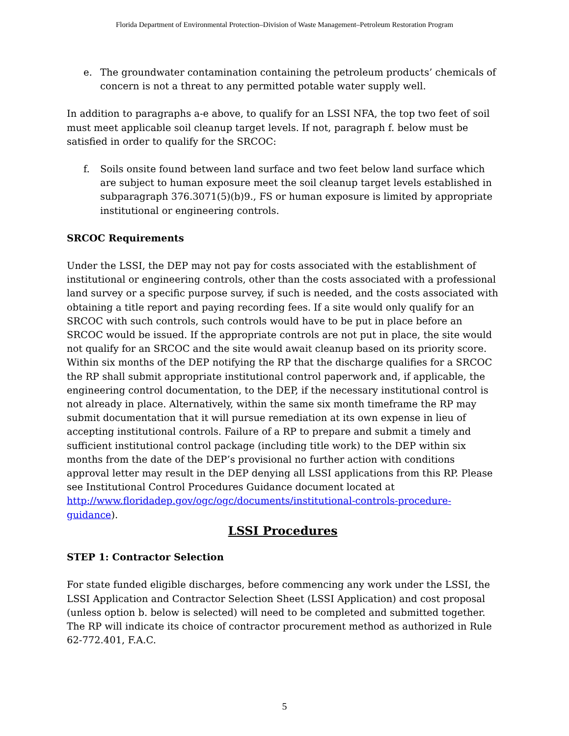Florida Department of Environmental Protection–Division of Waste Management–Petroleum Restoration Program
e. The groundwater contamination containing the petroleum products’ chemicals of concern is not a threat to any permitted potable water supply well.
In addition to paragraphs a-e above, to qualify for an LSSI NFA, the top two feet of soil must meet applicable soil cleanup target levels. If not, paragraph f. below must be satisfied in order to qualify for the SRCOC:
f. Soils onsite found between land surface and two feet below land surface which are subject to human exposure meet the soil cleanup target levels established in subparagraph 376.3071(5)(b)9., FS or human exposure is limited by appropriate institutional or engineering controls.
SRCOC Requirements
Under the LSSI, the DEP may not pay for costs associated with the establishment of institutional or engineering controls, other than the costs associated with a professional land survey or a specific purpose survey, if such is needed, and the costs associated with obtaining a title report and paying recording fees. If a site would only qualify for an SRCOC with such controls, such controls would have to be put in place before an SRCOC would be issued. If the appropriate controls are not put in place, the site would not qualify for an SRCOC and the site would await cleanup based on its priority score. Within six months of the DEP notifying the RP that the discharge qualifies for a SRCOC the RP shall submit appropriate institutional control paperwork and, if applicable, the engineering control documentation, to the DEP, if the necessary institutional control is not already in place. Alternatively, within the same six month timeframe the RP may submit documentation that it will pursue remediation at its own expense in lieu of accepting institutional controls. Failure of a RP to prepare and submit a timely and sufficient institutional control package (including title work) to the DEP within six months from the date of the DEP’s provisional no further action with conditions approval letter may result in the DEP denying all LSSI applications from this RP. Please see Institutional Control Procedures Guidance document located at http://www.floridadep.gov/ogc/ogc/documents/institutional-controls-procedure-guidance).
LSSI Procedures
STEP 1: Contractor Selection
For state funded eligible discharges, before commencing any work under the LSSI, the LSSI Application and Contractor Selection Sheet (LSSI Application) and cost proposal (unless option b. below is selected) will need to be completed and submitted together. The RP will indicate its choice of contractor procurement method as authorized in Rule 62-772.401, F.A.C.
5